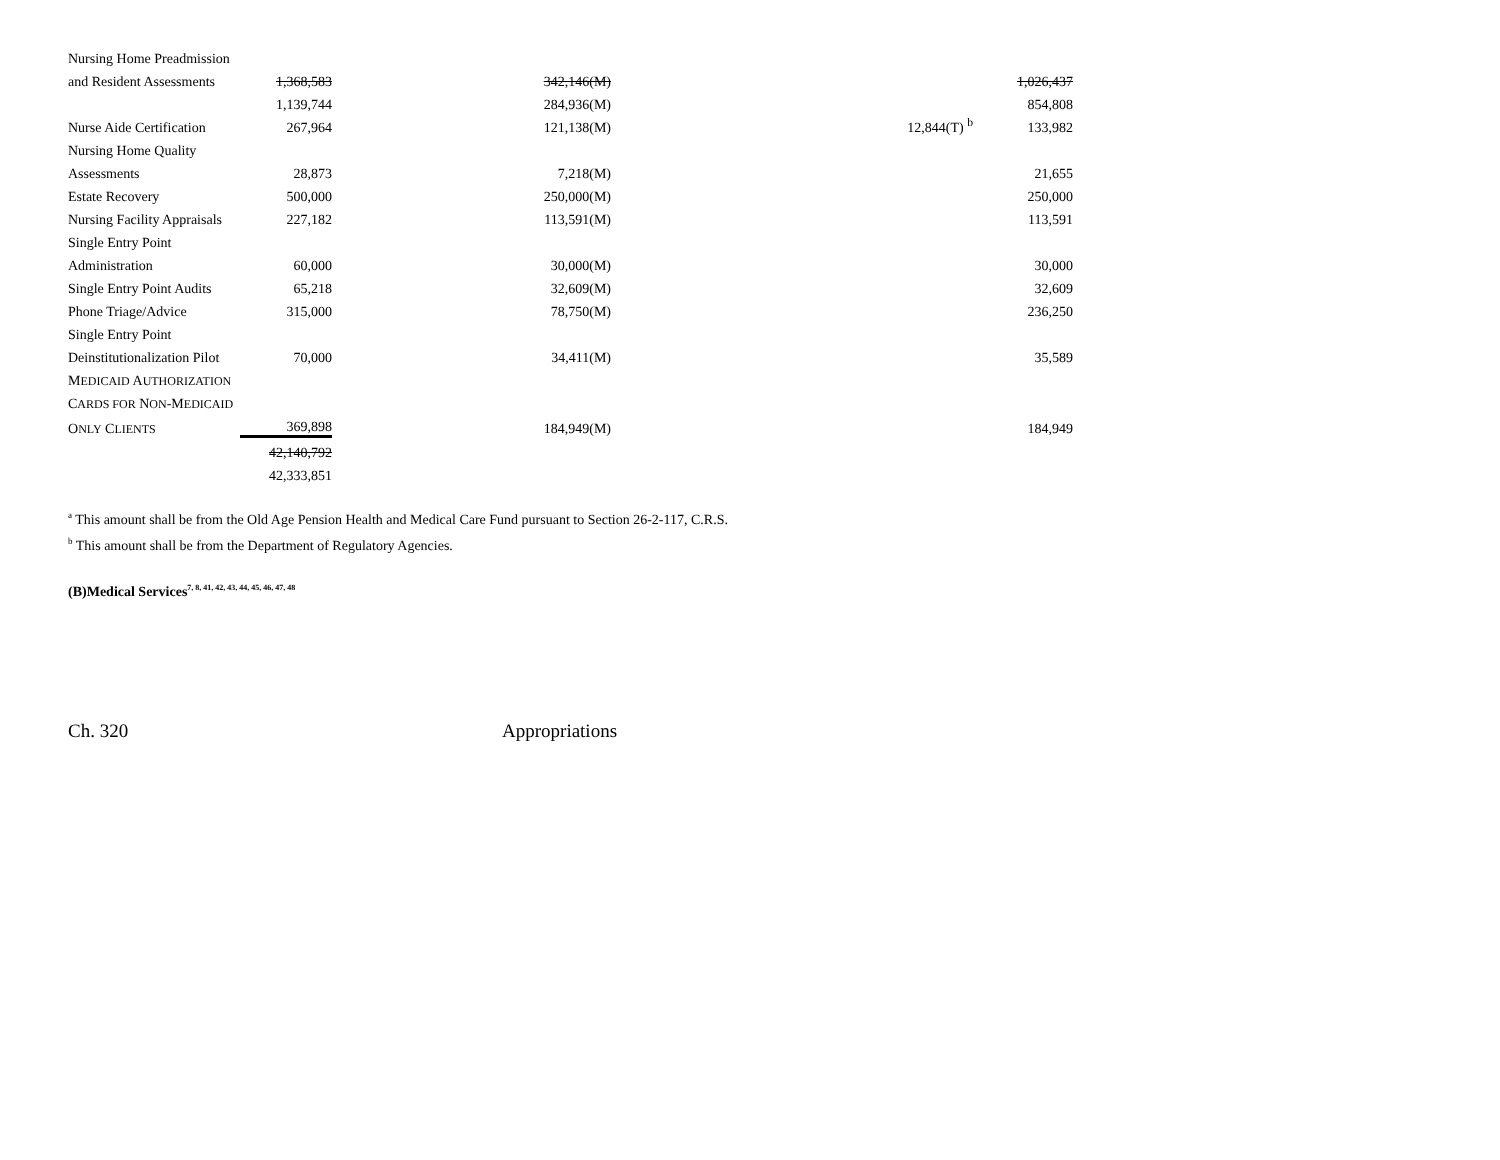| Nursing Home Preadmission | | | | |
| and Resident Assessments | 1,368,583 | 342,146(M) | | 1,026,437 |
| | 1,139,744 | 284,936(M) | | 854,808 |
| Nurse Aide Certification | 267,964 | 121,138(M) | 12,844(T) <sup>b</sup> | 133,982 |
| Nursing Home Quality | | | | |
| Assessments | 28,873 | 7,218(M) | | 21,655 |
| Estate Recovery | 500,000 | 250,000(M) | | 250,000 |
| Nursing Facility Appraisals | 227,182 | 113,591(M) | | 113,591 |
| Single Entry Point | | | | |
| Administration | 60,000 | 30,000(M) | | 30,000 |
| Single Entry Point Audits | 65,218 | 32,609(M) | | 32,609 |
| Phone Triage/Advice | 315,000 | 78,750(M) | | 236,250 |
| Single Entry Point | | | | |
| Deinstitutionalization Pilot | 70,000 | 34,411(M) | | 35,589 |
| M EDICAID A UTHORIZATION | | | | |
| C ARDS FOR N ON -M EDICAID | | | | |
| O NLY C LIENTS | 369,898 | 184,949(M) | | 184,949 |
| | 42,140,792 | | | |
| | 42,333,851 | | | |
<sup>a</sup> This amount shall be from the Old Age Pension Health and Medical Care Fund pursuant to Section 26-2-117, C.R.S.
<sup>b</sup> This amount shall be from the Department of Regulatory Agencies.
(B)Medical Services<sup>7, 8, 41, 42, 43, 44, 45, 46, 47, 48</sup>
Ch. 320 Appropriations